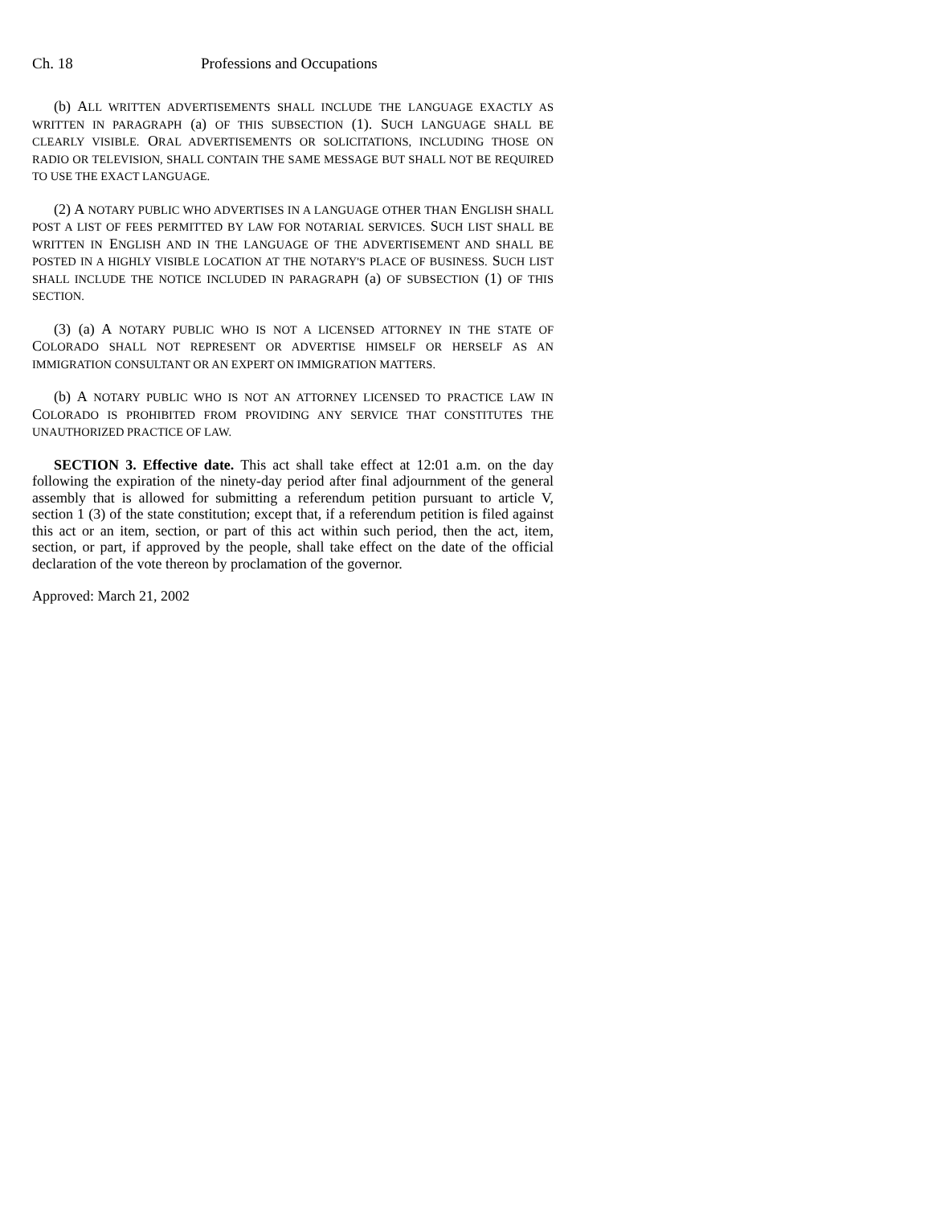Ch. 18 Professions and Occupations
(b) ALL WRITTEN ADVERTISEMENTS SHALL INCLUDE THE LANGUAGE EXACTLY AS WRITTEN IN PARAGRAPH (a) OF THIS SUBSECTION (1). SUCH LANGUAGE SHALL BE CLEARLY VISIBLE. ORAL ADVERTISEMENTS OR SOLICITATIONS, INCLUDING THOSE ON RADIO OR TELEVISION, SHALL CONTAIN THE SAME MESSAGE BUT SHALL NOT BE REQUIRED TO USE THE EXACT LANGUAGE.
(2) A NOTARY PUBLIC WHO ADVERTISES IN A LANGUAGE OTHER THAN ENGLISH SHALL POST A LIST OF FEES PERMITTED BY LAW FOR NOTARIAL SERVICES. SUCH LIST SHALL BE WRITTEN IN ENGLISH AND IN THE LANGUAGE OF THE ADVERTISEMENT AND SHALL BE POSTED IN A HIGHLY VISIBLE LOCATION AT THE NOTARY'S PLACE OF BUSINESS. SUCH LIST SHALL INCLUDE THE NOTICE INCLUDED IN PARAGRAPH (a) OF SUBSECTION (1) OF THIS SECTION.
(3) (a) A NOTARY PUBLIC WHO IS NOT A LICENSED ATTORNEY IN THE STATE OF COLORADO SHALL NOT REPRESENT OR ADVERTISE HIMSELF OR HERSELF AS AN IMMIGRATION CONSULTANT OR AN EXPERT ON IMMIGRATION MATTERS.
(b) A NOTARY PUBLIC WHO IS NOT AN ATTORNEY LICENSED TO PRACTICE LAW IN COLORADO IS PROHIBITED FROM PROVIDING ANY SERVICE THAT CONSTITUTES THE UNAUTHORIZED PRACTICE OF LAW.
SECTION 3. Effective date. This act shall take effect at 12:01 a.m. on the day following the expiration of the ninety-day period after final adjournment of the general assembly that is allowed for submitting a referendum petition pursuant to article V, section 1 (3) of the state constitution; except that, if a referendum petition is filed against this act or an item, section, or part of this act within such period, then the act, item, section, or part, if approved by the people, shall take effect on the date of the official declaration of the vote thereon by proclamation of the governor.
Approved: March 21, 2002